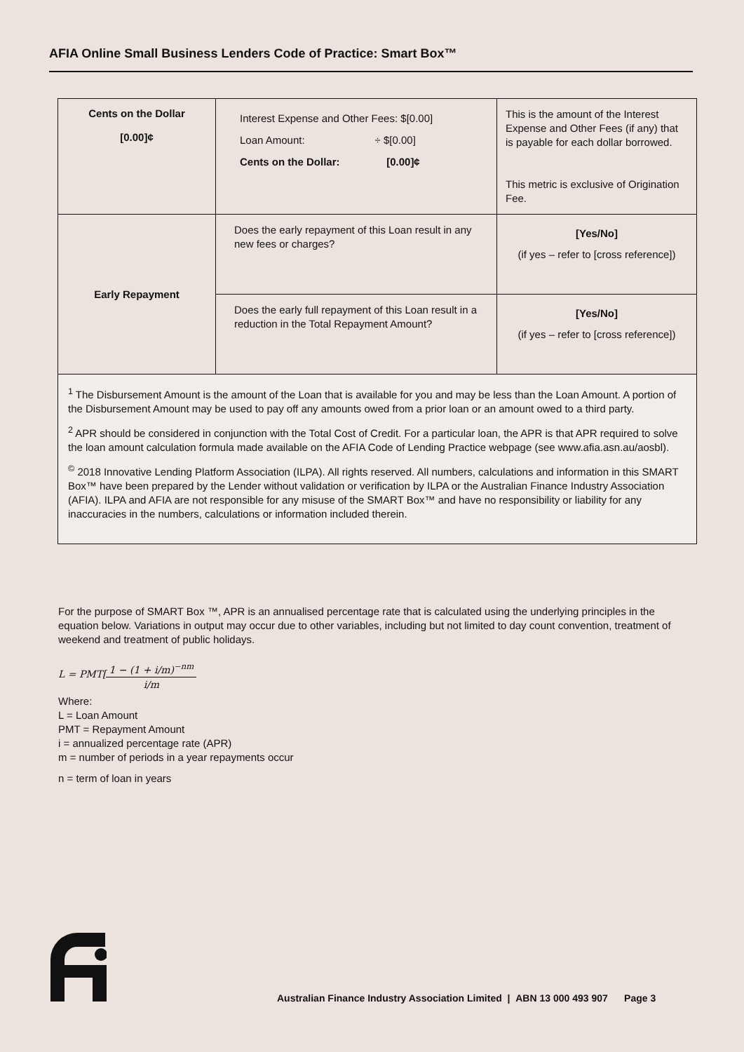AFIA Online Small Business Lenders Code of Practice: Smart Box™
| Cents on the Dollar [0.00]¢ | Interest Expense and Other Fees: $[0.00] Loan Amount: ÷ $[0.00] Cents on the Dollar: [0.00]¢ | This is the amount of the Interest Expense and Other Fees (if any) that is payable for each dollar borrowed. This metric is exclusive of Origination Fee. |
| Early Repayment | Does the early repayment of this Loan result in any new fees or charges? | [Yes/No] (if yes – refer to [cross reference]) |
| | Does the early full repayment of this Loan result in a reduction in the Total Repayment Amount? | [Yes/No] (if yes – refer to [cross reference]) |
| <sup>1</sup> The Disbursement Amount is the amount of the Loan that is available for you and may be less than the Loan Amount. A portion of the Disbursement Amount may be used to pay off any amounts owed from a prior loan or an amount owed to a third party. <sup>2</sup> APR should be considered in conjunction with the Total Cost of Credit. For a particular loan, the APR is that APR required to solve the loan amount calculation formula made available on the AFIA Code of Lending Practice webpage (see www.afia.asn.au/aosbl). <sup>©</sup> 2018 Innovative Lending Platform Association (ILPA). All rights reserved. All numbers, calculations and information in this SMART Box™ have been prepared by the Lender without validation or verification by ILPA or the Australian Finance Industry Association (AFIA). ILPA and AFIA are not responsible for any misuse of the SMART Box™ and have no responsibility or liability for any inaccuracies in the numbers, calculations or information included therein. | | |
For the purpose of SMART Box ™, APR is an annualised percentage rate that is calculated using the underlying principles in the equation below. Variations in output may occur due to other variables, including but not limited to day count convention, treatment of weekend and treatment of public holidays.
L = PMT[1 − (1 + i/m)<sup>−nm</sup> i/m
Where:
L = Loan Amount
PMT = Repayment Amount
i = annualized percentage rate (APR)
m = number of periods in a year repayments occur
n = term of loan in years
Australian Finance Industry Association Limited | ABN 13 000 493 907 Page 3